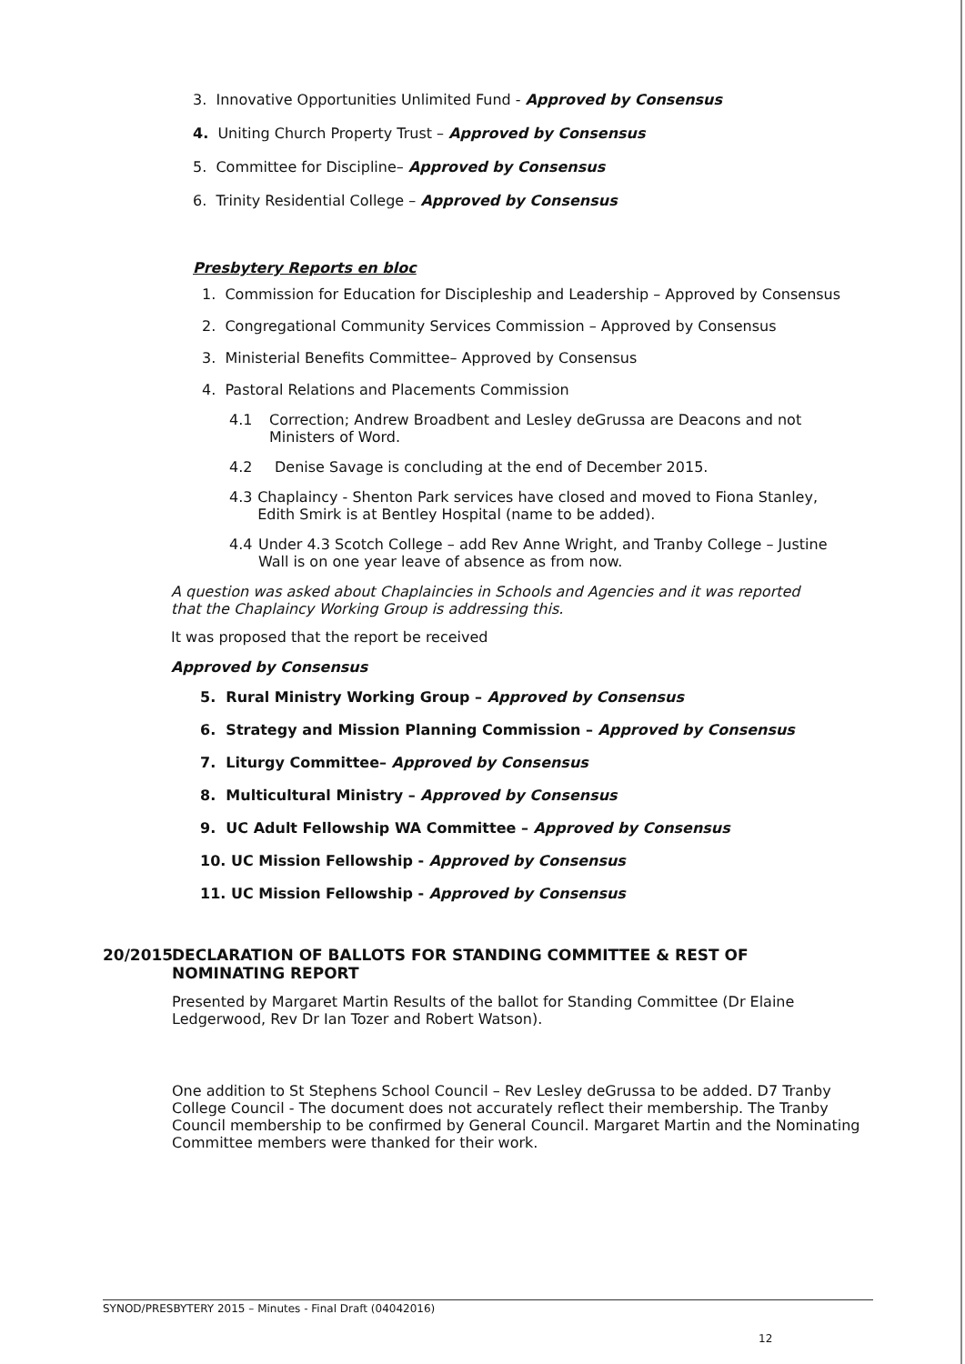3. Innovative Opportunities Unlimited Fund - Approved by Consensus
4. Uniting Church Property Trust – Approved by Consensus
5. Committee for Discipline– Approved by Consensus
6. Trinity Residential College – Approved by Consensus
Presbytery Reports en bloc
1. Commission for Education for Discipleship and Leadership – Approved by Consensus
2. Congregational Community Services Commission – Approved by Consensus
3. Ministerial Benefits Committee– Approved by Consensus
4. Pastoral Relations and Placements Commission
4.1 Correction; Andrew Broadbent and Lesley deGrussa are Deacons and not Ministers of Word.
4.2 Denise Savage is concluding at the end of December 2015.
4.3 Chaplaincy - Shenton Park services have closed and moved to Fiona Stanley, Edith Smirk is at Bentley Hospital (name to be added).
4.4 Under 4.3 Scotch College – add Rev Anne Wright, and Tranby College – Justine Wall is on one year leave of absence as from now.
A question was asked about Chaplaincies in Schools and Agencies and it was reported that the Chaplaincy Working Group is addressing this.
It was proposed that the report be received
Approved by Consensus
5. Rural Ministry Working Group – Approved by Consensus
6. Strategy and Mission Planning Commission – Approved by Consensus
7. Liturgy Committee– Approved by Consensus
8. Multicultural Ministry – Approved by Consensus
9. UC Adult Fellowship WA Committee – Approved by Consensus
10. UC Mission Fellowship - Approved by Consensus
11. UC Mission Fellowship - Approved by Consensus
20/2015 DECLARATION OF BALLOTS FOR STANDING COMMITTEE & REST OF NOMINATING REPORT
Presented by Margaret Martin Results of the ballot for Standing Committee (Dr Elaine Ledgerwood, Rev Dr Ian Tozer and Robert Watson).
One addition to St Stephens School Council – Rev Lesley deGrussa to be added. D7 Tranby College Council - The document does not accurately reflect their membership. The Tranby Council membership to be confirmed by General Council. Margaret Martin and the Nominating Committee members were thanked for their work.
SYNOD/PRESBYTERY 2015 – Minutes - Final Draft (04042016)
12